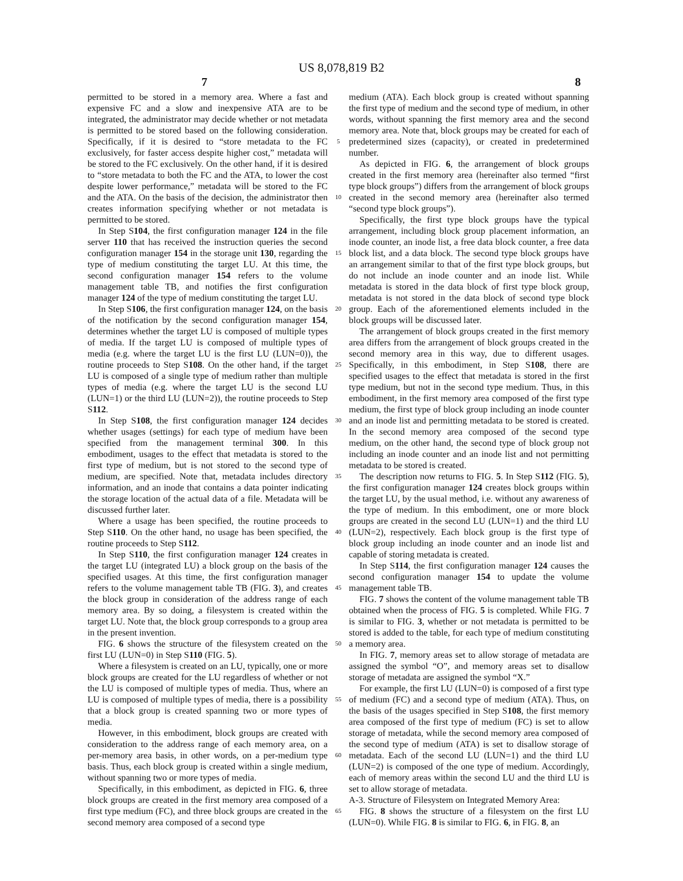US 8,078,819 B2
7 8
permitted to be stored in a memory area. Where a fast and expensive FC and a slow and inexpensive ATA are to be integrated, the administrator may decide whether or not metadata is permitted to be stored based on the following consideration. Specifically, if it is desired to “store metadata to the FC exclusively, for faster access despite higher cost,” metadata will be stored to the FC exclusively. On the other hand, if it is desired to “store metadata to both the FC and the ATA, to lower the cost despite lower performance,” metadata will be stored to the FC and the ATA. On the basis of the decision, the administrator then creates information specifying whether or not metadata is permitted to be stored.
In Step S104, the first configuration manager 124 in the file server 110 that has received the instruction queries the second configuration manager 154 in the storage unit 130, regarding the type of medium constituting the target LU. At this time, the second configuration manager 154 refers to the volume management table TB, and notifies the first configuration manager 124 of the type of medium constituting the target LU.
In Step S106, the first configuration manager 124, on the basis of the notification by the second configuration manager 154, determines whether the target LU is composed of multiple types of media. If the target LU is composed of multiple types of media (e.g. where the target LU is the first LU (LUN=0)), the routine proceeds to Step S108. On the other hand, if the target LU is composed of a single type of medium rather than multiple types of media (e.g. where the target LU is the second LU (LUN=1) or the third LU (LUN=2)), the routine proceeds to Step S112.
In Step S108, the first configuration manager 124 decides whether usages (settings) for each type of medium have been specified from the management terminal 300. In this embodiment, usages to the effect that metadata is stored to the first type of medium, but is not stored to the second type of medium, are specified. Note that, metadata includes directory information, and an inode that contains a data pointer indicating the storage location of the actual data of a file. Metadata will be discussed further later.
Where a usage has been specified, the routine proceeds to Step S110. On the other hand, no usage has been specified, the routine proceeds to Step S112.
In Step S110, the first configuration manager 124 creates in the target LU (integrated LU) a block group on the basis of the specified usages. At this time, the first configuration manager refers to the volume management table TB (FIG. 3), and creates the block group in consideration of the address range of each memory area. By so doing, a filesystem is created within the target LU. Note that, the block group corresponds to a group area in the present invention.
FIG. 6 shows the structure of the filesystem created on the first LU (LUN=0) in Step S110 (FIG. 5).
Where a filesystem is created on an LU, typically, one or more block groups are created for the LU regardless of whether or not the LU is composed of multiple types of media. Thus, where an LU is composed of multiple types of media, there is a possibility that a block group is created spanning two or more types of media.
However, in this embodiment, block groups are created with consideration to the address range of each memory area, on a per-memory area basis, in other words, on a per-medium type basis. Thus, each block group is created within a single medium, without spanning two or more types of media.
Specifically, in this embodiment, as depicted in FIG. 6, three block groups are created in the first memory area composed of a first type medium (FC), and three block groups are created in the second memory area composed of a second type
5
10
15
20
25
30
35
40
45
50
55
60
65
medium (ATA). Each block group is created without spanning the first type of medium and the second type of medium, in other words, without spanning the first memory area and the second memory area. Note that, block groups may be created for each of predetermined sizes (capacity), or created in predetermined number.
As depicted in FIG. 6, the arrangement of block groups created in the first memory area (hereinafter also termed “first type block groups”) differs from the arrangement of block groups created in the second memory area (hereinafter also termed “second type block groups”).
Specifically, the first type block groups have the typical arrangement, including block group placement information, an inode counter, an inode list, a free data block counter, a free data block list, and a data block. The second type block groups have an arrangement similar to that of the first type block groups, but do not include an inode counter and an inode list. While metadata is stored in the data block of first type block group, metadata is not stored in the data block of second type block group. Each of the aforementioned elements included in the block groups will be discussed later.
The arrangement of block groups created in the first memory area differs from the arrangement of block groups created in the second memory area in this way, due to different usages. Specifically, in this embodiment, in Step S108, there are specified usages to the effect that metadata is stored in the first type medium, but not in the second type medium. Thus, in this embodiment, in the first memory area composed of the first type medium, the first type of block group including an inode counter and an inode list and permitting metadata to be stored is created. In the second memory area composed of the second type medium, on the other hand, the second type of block group not including an inode counter and an inode list and not permitting metadata to be stored is created.
The description now returns to FIG. 5. In Step S112 (FIG. 5), the first configuration manager 124 creates block groups within the target LU, by the usual method, i.e. without any awareness of the type of medium. In this embodiment, one or more block groups are created in the second LU (LUN=1) and the third LU (LUN=2), respectively. Each block group is the first type of block group including an inode counter and an inode list and capable of storing metadata is created.
In Step S114, the first configuration manager 124 causes the second configuration manager 154 to update the volume management table TB.
FIG. 7 shows the content of the volume management table TB obtained when the process of FIG. 5 is completed. While FIG. 7 is similar to FIG. 3, whether or not metadata is permitted to be stored is added to the table, for each type of medium constituting a memory area.
In FIG. 7, memory areas set to allow storage of metadata are assigned the symbol “O”, and memory areas set to disallow storage of metadata are assigned the symbol “X.”
For example, the first LU (LUN=0) is composed of a first type of medium (FC) and a second type of medium (ATA). Thus, on the basis of the usages specified in Step S108, the first memory area composed of the first type of medium (FC) is set to allow storage of metadata, while the second memory area composed of the second type of medium (ATA) is set to disallow storage of metadata. Each of the second LU (LUN=1) and the third LU (LUN=2) is composed of the one type of medium. Accordingly, each of memory areas within the second LU and the third LU is set to allow storage of metadata.
A-3. Structure of Filesystem on Integrated Memory Area:
FIG. 8 shows the structure of a filesystem on the first LU (LUN=0). While FIG. 8 is similar to FIG. 6, in FIG. 8, an